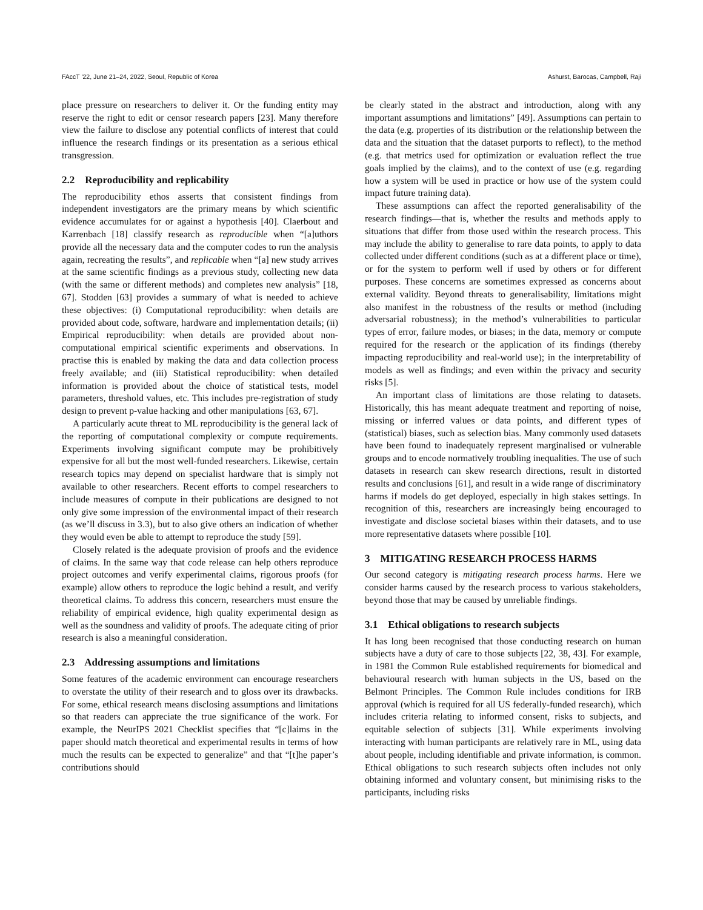FAccT '22, June 21–24, 2022, Seoul, Republic of Korea Ashurst, Barocas, Campbell, Raji
place pressure on researchers to deliver it. Or the funding entity may reserve the right to edit or censor research papers [23]. Many therefore view the failure to disclose any potential conflicts of interest that could influence the research findings or its presentation as a serious ethical transgression.
2.2 Reproducibility and replicability
The reproducibility ethos asserts that consistent findings from independent investigators are the primary means by which scientific evidence accumulates for or against a hypothesis [40]. Claerbout and Karrenbach [18] classify research as reproducible when “[a]uthors provide all the necessary data and the computer codes to run the analysis again, recreating the results”, and replicable when “[a] new study arrives at the same scientific findings as a previous study, collecting new data (with the same or different methods) and completes new analysis” [18, 67]. Stodden [63] provides a summary of what is needed to achieve these objectives: (i) Computational reproducibility: when details are provided about code, software, hardware and implementation details; (ii) Empirical reproducibility: when details are provided about non-computational empirical scientific experiments and observations. In practise this is enabled by making the data and data collection process freely available; and (iii) Statistical reproducibility: when detailed information is provided about the choice of statistical tests, model parameters, threshold values, etc. This includes pre-registration of study design to prevent p-value hacking and other manipulations [63, 67].
A particularly acute threat to ML reproducibility is the general lack of the reporting of computational complexity or compute requirements. Experiments involving significant compute may be prohibitively expensive for all but the most well-funded researchers. Likewise, certain research topics may depend on specialist hardware that is simply not available to other researchers. Recent efforts to compel researchers to include measures of compute in their publications are designed to not only give some impression of the environmental impact of their research (as we’ll discuss in 3.3), but to also give others an indication of whether they would even be able to attempt to reproduce the study [59].
Closely related is the adequate provision of proofs and the evidence of claims. In the same way that code release can help others reproduce project outcomes and verify experimental claims, rigorous proofs (for example) allow others to reproduce the logic behind a result, and verify theoretical claims. To address this concern, researchers must ensure the reliability of empirical evidence, high quality experimental design as well as the soundness and validity of proofs. The adequate citing of prior research is also a meaningful consideration.
2.3 Addressing assumptions and limitations
Some features of the academic environment can encourage researchers to overstate the utility of their research and to gloss over its drawbacks. For some, ethical research means disclosing assumptions and limitations so that readers can appreciate the true significance of the work. For example, the NeurIPS 2021 Checklist specifies that “[c]laims in the paper should match theoretical and experimental results in terms of how much the results can be expected to generalize” and that “[t]he paper’s contributions should
be clearly stated in the abstract and introduction, along with any important assumptions and limitations” [49]. Assumptions can pertain to the data (e.g. properties of its distribution or the relationship between the data and the situation that the dataset purports to reflect), to the method (e.g. that metrics used for optimization or evaluation reflect the true goals implied by the claims), and to the context of use (e.g. regarding how a system will be used in practice or how use of the system could impact future training data).
These assumptions can affect the reported generalisability of the research findings—that is, whether the results and methods apply to situations that differ from those used within the research process. This may include the ability to generalise to rare data points, to apply to data collected under different conditions (such as at a different place or time), or for the system to perform well if used by others or for different purposes. These concerns are sometimes expressed as concerns about external validity. Beyond threats to generalisability, limitations might also manifest in the robustness of the results or method (including adversarial robustness); in the method’s vulnerabilities to particular types of error, failure modes, or biases; in the data, memory or compute required for the research or the application of its findings (thereby impacting reproducibility and real-world use); in the interpretability of models as well as findings; and even within the privacy and security risks [5].
An important class of limitations are those relating to datasets. Historically, this has meant adequate treatment and reporting of noise, missing or inferred values or data points, and different types of (statistical) biases, such as selection bias. Many commonly used datasets have been found to inadequately represent marginalised or vulnerable groups and to encode normatively troubling inequalities. The use of such datasets in research can skew research directions, result in distorted results and conclusions [61], and result in a wide range of discriminatory harms if models do get deployed, especially in high stakes settings. In recognition of this, researchers are increasingly being encouraged to investigate and disclose societal biases within their datasets, and to use more representative datasets where possible [10].
3 MITIGATING RESEARCH PROCESS HARMS
Our second category is mitigating research process harms. Here we consider harms caused by the research process to various stakeholders, beyond those that may be caused by unreliable findings.
3.1 Ethical obligations to research subjects
It has long been recognised that those conducting research on human subjects have a duty of care to those subjects [22, 38, 43]. For example, in 1981 the Common Rule established requirements for biomedical and behavioural research with human subjects in the US, based on the Belmont Principles. The Common Rule includes conditions for IRB approval (which is required for all US federally-funded research), which includes criteria relating to informed consent, risks to subjects, and equitable selection of subjects [31]. While experiments involving interacting with human participants are relatively rare in ML, using data about people, including identifiable and private information, is common. Ethical obligations to such research subjects often includes not only obtaining informed and voluntary consent, but minimising risks to the participants, including risks